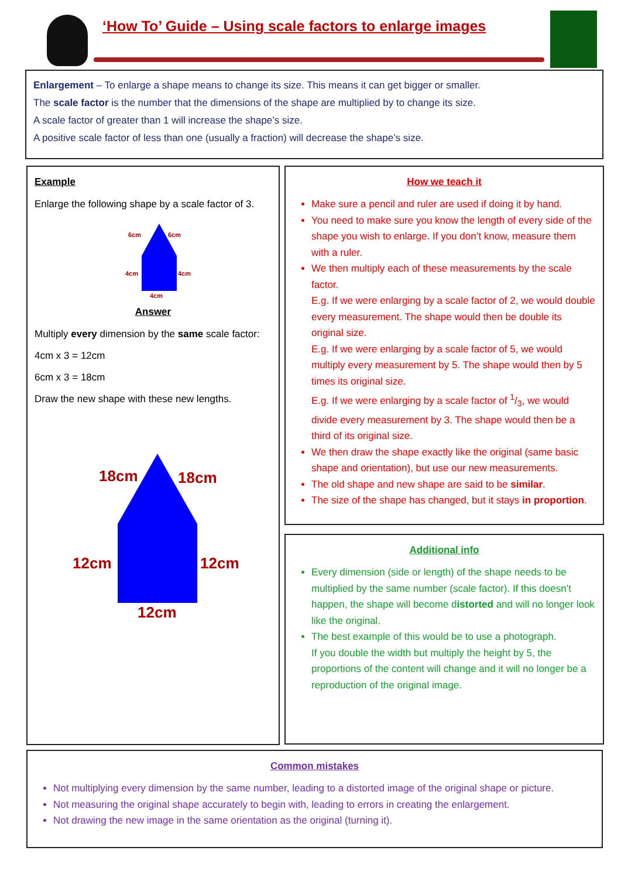‘How To’ Guide – Using scale factors to enlarge images
Enlargement – To enlarge a shape means to change its size. This means it can get bigger or smaller.
The scale factor is the number that the dimensions of the shape are multiplied by to change its size.
A scale factor of greater than 1 will increase the shape’s size.
A positive scale factor of less than one (usually a fraction) will decrease the shape’s size.
Example
Enlarge the following shape by a scale factor of 3.
6cm
6cm
4cm
4cm
4cm
Answer
Multiply every dimension by the same scale factor:
4cm x 3 = 12cm
6cm x 3 = 18cm
Draw the new shape with these new lengths.
18cm
18cm
12cm
12cm
12cm
How we teach it
Make sure a pencil and ruler are used if doing it by hand.
You need to make sure you know the length of every side of the shape you wish to enlarge. If you don’t know, measure them with a ruler.
We then multiply each of these measurements by the scale factor.
E.g. If we were enlarging by a scale factor of 2, we would double every measurement. The shape would then be double its original size.
E.g. If we were enlarging by a scale factor of 5, we would multiply every measurement by 5. The shape would then by 5 times its original size.
E.g. If we were enlarging by a scale factor of 1/3, we would divide every measurement by 3. The shape would then be a third of its original size.
We then draw the shape exactly like the original (same basic shape and orientation), but use our new measurements.
The old shape and new shape are said to be similar.
The size of the shape has changed, but it stays in proportion.
Additional info
Every dimension (side or length) of the shape needs to be multiplied by the same number (scale factor). If this doesn’t happen, the shape will become distorted and will no longer look like the original.
The best example of this would be to use a photograph.
If you double the width but multiply the height by 5, the proportions of the content will change and it will no longer be a reproduction of the original image.
Common mistakes
Not multiplying every dimension by the same number, leading to a distorted image of the original shape or picture.
Not measuring the original shape accurately to begin with, leading to errors in creating the enlargement.
Not drawing the new image in the same orientation as the original (turning it).